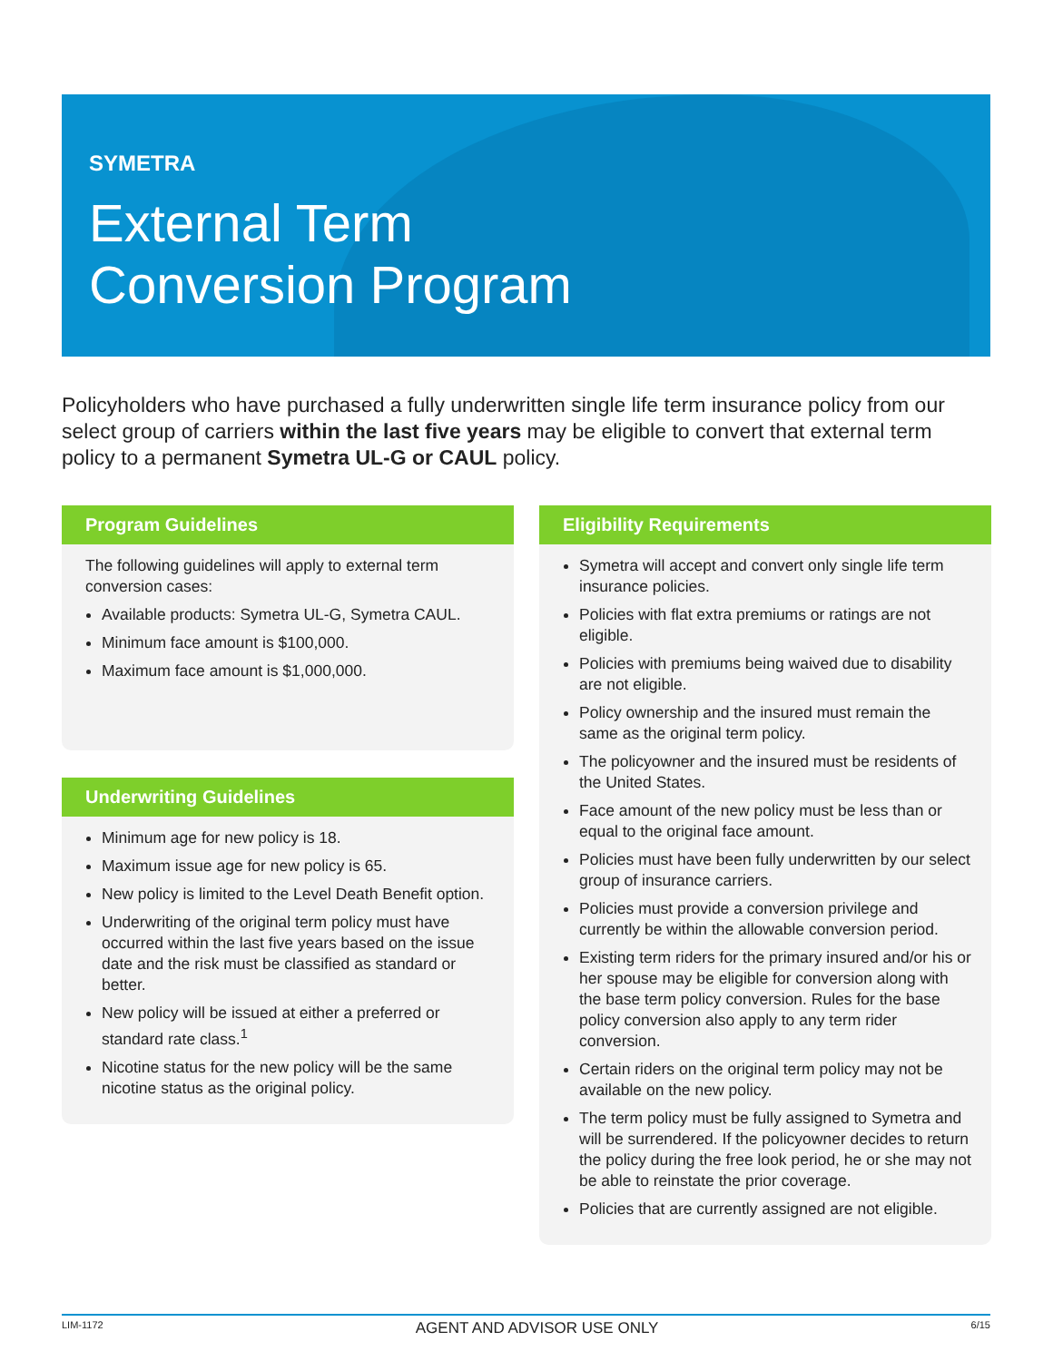SYMETRA
External Term
Conversion Program
Policyholders who have purchased a fully underwritten single life term insurance policy from our select group of carriers within the last five years may be eligible to convert that external term policy to a permanent Symetra UL-G or CAUL policy.
Program Guidelines
The following guidelines will apply to external term conversion cases:
Available products: Symetra UL-G, Symetra CAUL.
Minimum face amount is $100,000.
Maximum face amount is $1,000,000.
Underwriting Guidelines
Minimum age for new policy is 18.
Maximum issue age for new policy is 65.
New policy is limited to the Level Death Benefit option.
Underwriting of the original term policy must have occurred within the last five years based on the issue date and the risk must be classified as standard or better.
New policy will be issued at either a preferred or standard rate class.<sup>1</sup>
Nicotine status for the new policy will be the same nicotine status as the original policy.
Eligibility Requirements
Symetra will accept and convert only single life term insurance policies.
Policies with flat extra premiums or ratings are not eligible.
Policies with premiums being waived due to disability are not eligible.
Policy ownership and the insured must remain the same as the original term policy.
The policyowner and the insured must be residents of the United States.
Face amount of the new policy must be less than or equal to the original face amount.
Policies must have been fully underwritten by our select group of insurance carriers.
Policies must provide a conversion privilege and currently be within the allowable conversion period.
Existing term riders for the primary insured and/or his or her spouse may be eligible for conversion along with the base term policy conversion. Rules for the base policy conversion also apply to any term rider conversion.
Certain riders on the original term policy may not be available on the new policy.
The term policy must be fully assigned to Symetra and will be surrendered. If the policyowner decides to return the policy during the free look period, he or she may not be able to reinstate the prior coverage.
Policies that are currently assigned are not eligible.
LIM-1172 AGENT AND ADVISOR USE ONLY 6/15